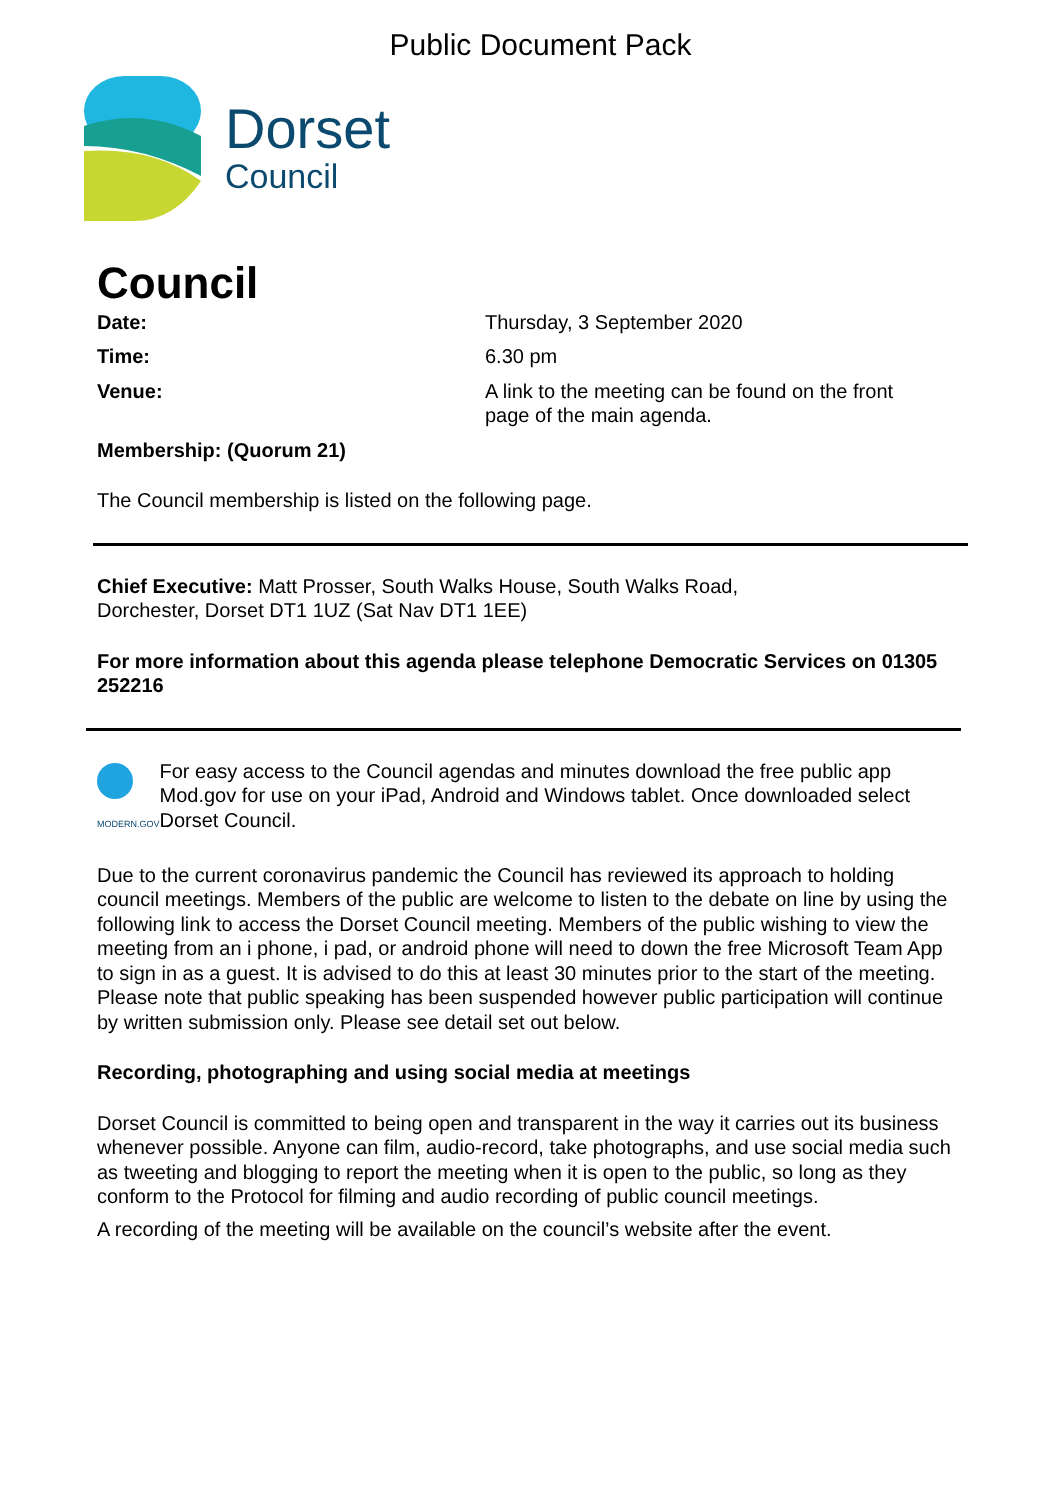Public Document Pack
Dorset
Council
Council
Date: Thursday, 3 September 2020
Time: 6.30 pm
Venue: A link to the meeting can be found on the front
page of the main agenda.
Membership: (Quorum 21)
The Council membership is listed on the following page.
Chief Executive: Matt Prosser, South Walks House, South Walks Road,
Dorchester, Dorset DT1 1UZ (Sat Nav DT1 1EE)
For more information about this agenda please telephone Democratic Services on 01305 252216
MODERN.GOV
For easy access to the Council agendas and minutes download the free public app Mod.gov for use on your iPad, Android and Windows tablet. Once downloaded select Dorset Council.
Due to the current coronavirus pandemic the Council has reviewed its approach to holding council meetings. Members of the public are welcome to listen to the debate on line by using the following link to access the Dorset Council meeting. Members of the public wishing to view the meeting from an i phone, i pad, or android phone will need to down the free Microsoft Team App to sign in as a guest. It is advised to do this at least 30 minutes prior to the start of the meeting. Please note that public speaking has been suspended however public participation will continue by written submission only. Please see detail set out below.
Recording, photographing and using social media at meetings
Dorset Council is committed to being open and transparent in the way it carries out its business whenever possible. Anyone can film, audio-record, take photographs, and use social media such as tweeting and blogging to report the meeting when it is open to the public, so long as they conform to the Protocol for filming and audio recording of public council meetings.
A recording of the meeting will be available on the council’s website after the event.